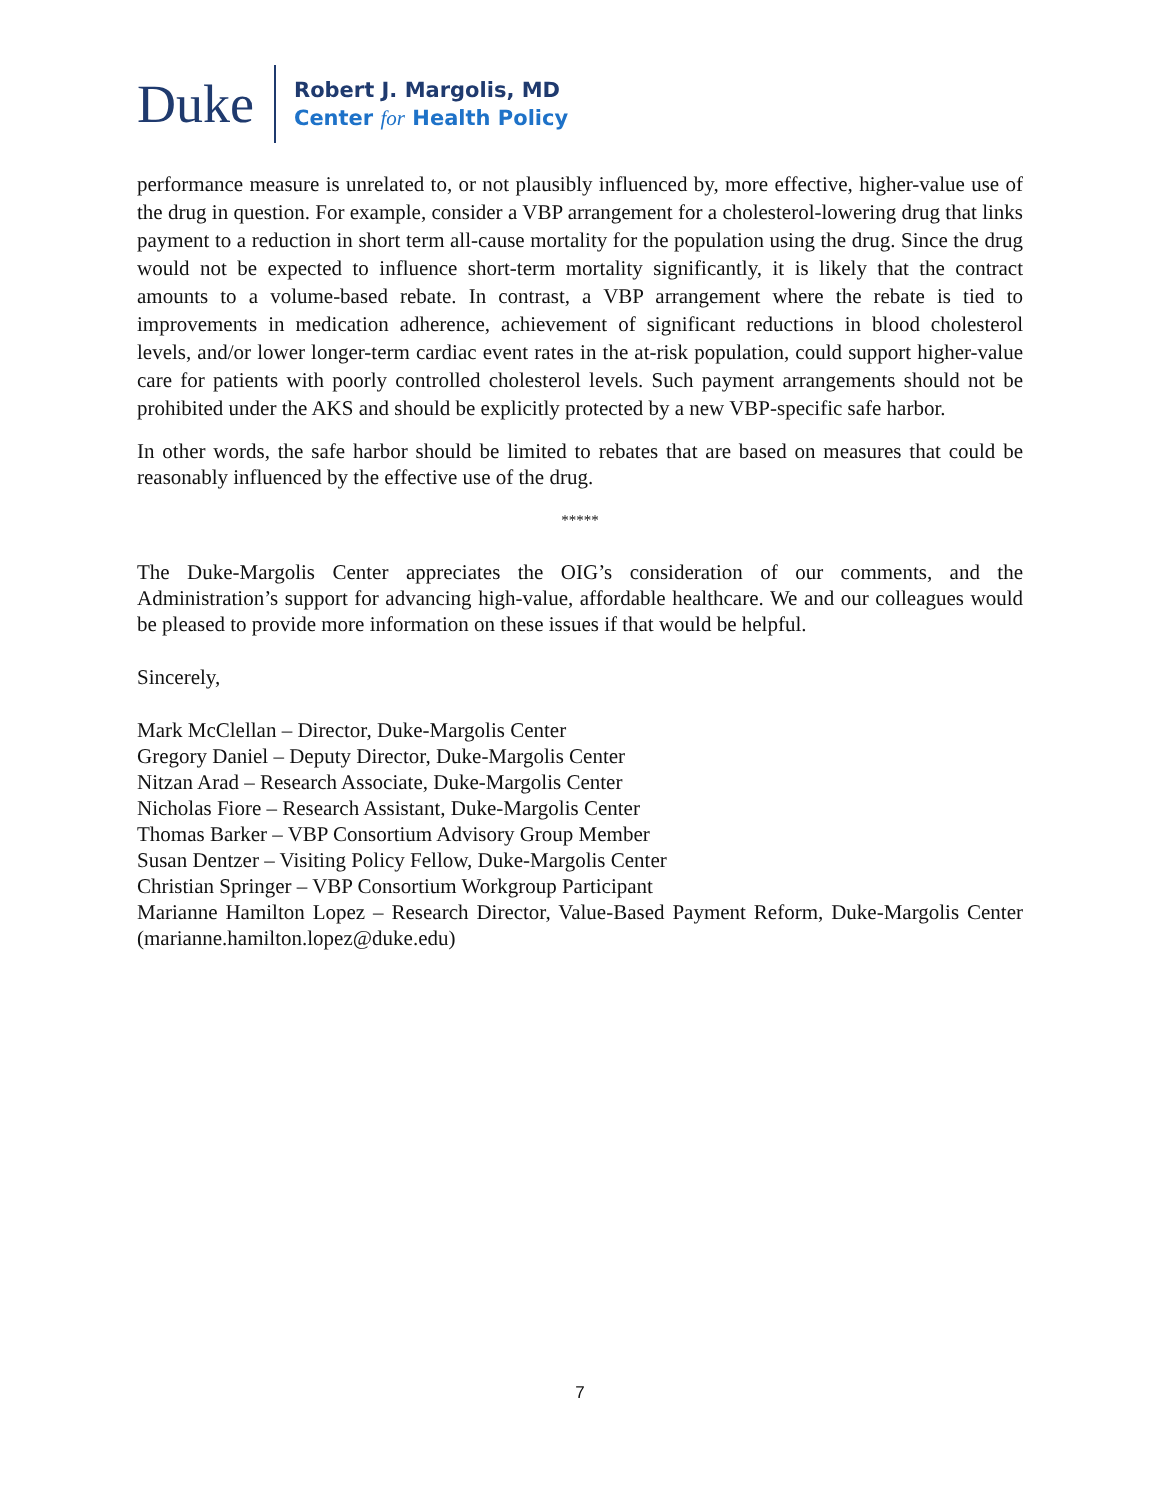Duke
Robert J. Margolis, MD
Center for Health Policy
performance measure is unrelated to, or not plausibly influenced by, more effective, higher-value use of the drug in question. For example, consider a VBP arrangement for a cholesterol-lowering drug that links payment to a reduction in short term all-cause mortality for the population using the drug. Since the drug would not be expected to influence short-term mortality significantly, it is likely that the contract amounts to a volume-based rebate. In contrast, a VBP arrangement where the rebate is tied to improvements in medication adherence, achievement of significant reductions in blood cholesterol levels, and/or lower longer-term cardiac event rates in the at-risk population, could support higher-value care for patients with poorly controlled cholesterol levels. Such payment arrangements should not be prohibited under the AKS and should be explicitly protected by a new VBP-specific safe harbor.
In other words, the safe harbor should be limited to rebates that are based on measures that could be reasonably influenced by the effective use of the drug.
*****
The Duke-Margolis Center appreciates the OIG’s consideration of our comments, and the Administration’s support for advancing high-value, affordable healthcare. We and our colleagues would be pleased to provide more information on these issues if that would be helpful.
Sincerely,
Mark McClellan – Director, Duke-Margolis Center
Gregory Daniel – Deputy Director, Duke-Margolis Center
Nitzan Arad – Research Associate, Duke-Margolis Center
Nicholas Fiore – Research Assistant, Duke-Margolis Center
Thomas Barker – VBP Consortium Advisory Group Member
Susan Dentzer – Visiting Policy Fellow, Duke-Margolis Center
Christian Springer – VBP Consortium Workgroup Participant
Marianne Hamilton Lopez – Research Director, Value-Based Payment Reform, Duke-Margolis Center (marianne.hamilton.lopez@duke.edu)
7